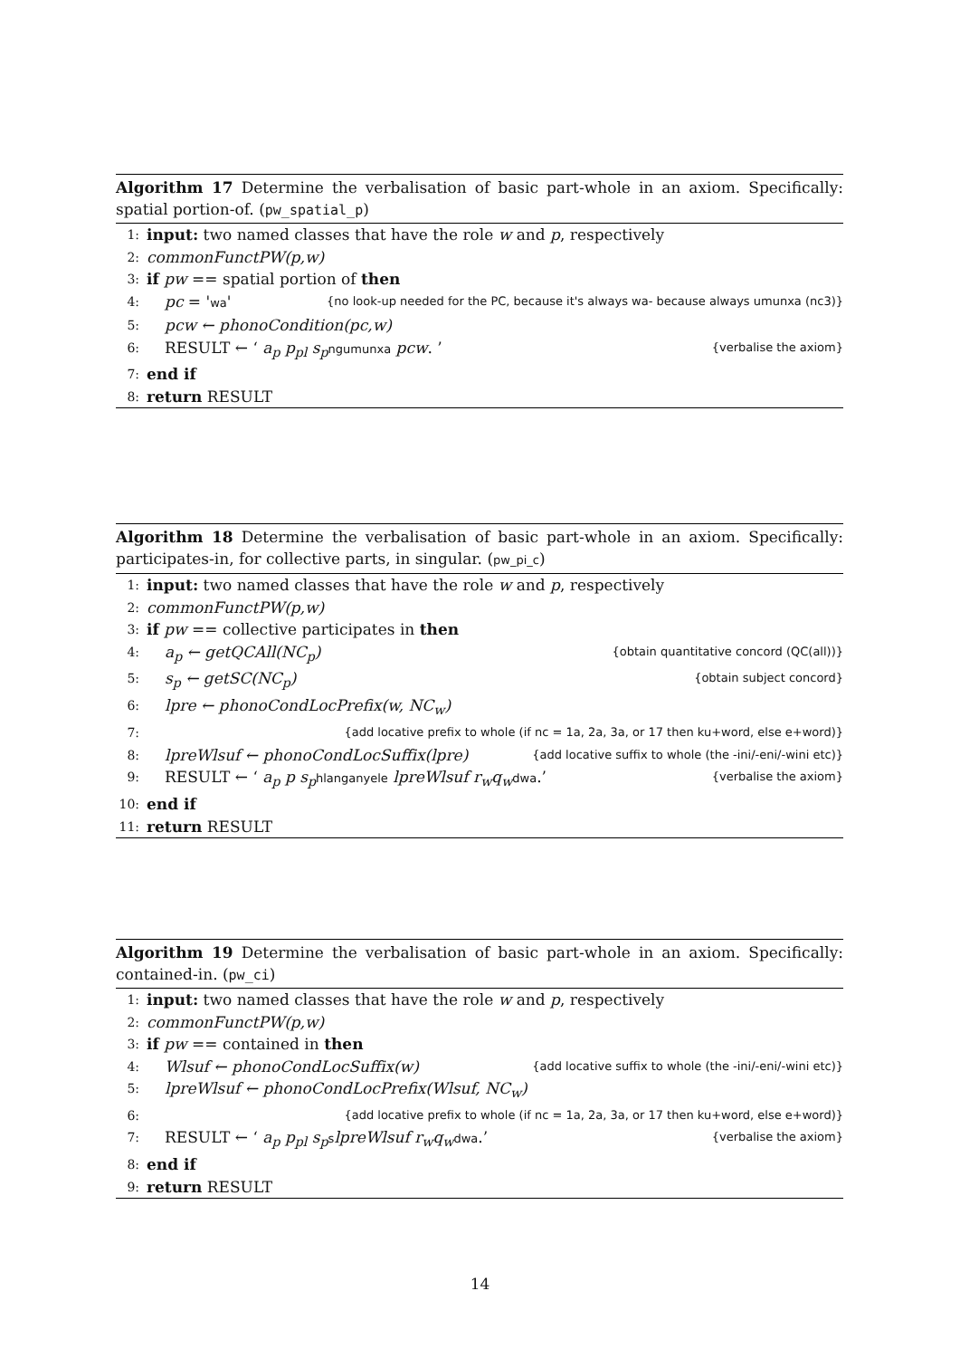Algorithm 17 Determine the verbalisation of basic part-whole in an axiom. Specifically: spatial portion-of. (pw_spatial_p)
1: input: two named classes that have the role w and p, respectively
2: commonFunctPW(p,w)
3: if pw == spatial portion of then
4: pc = 'wa' {no look-up needed for the PC, because it's always wa- because always umunxa (nc3)}
5: pcw ← phonoCondition(pc,w)
6: RESULT ← ‘ a<sub>p</sub> p<sub>pl</sub> s<sub>p</sub> ngumunxa pcw. ’ {verbalise the axiom}
7: end if
8: return RESULT
Algorithm 18 Determine the verbalisation of basic part-whole in an axiom. Specifically: participates-in, for collective parts, in singular. (pw_pi_c)
1: input: two named classes that have the role w and p, respectively
2: commonFunctPW(p,w)
3: if pw == collective participates in then
4: a<sub>p</sub> ← getQCAll(NC<sub>p</sub>) {obtain quantitative concord (QC(all))}
5: s<sub>p</sub> ← getSC(NC<sub>p</sub>) {obtain subject concord}
6: lpre ← phonoCondLocPrefix(w, NC<sub>w</sub>)
7: {add locative prefix to whole (if nc = 1a, 2a, 3a, or 17 then ku+word, else e+word)}
8: lpreWlsuf ← phonoCondLocSuffix(lpre) {add locative suffix to whole (the -ini/-eni/-wini etc)}
9: RESULT ← ‘ a<sub>p</sub> p s<sub>p</sub> hlanganyele lpreWlsuf r<sub>w</sub>q<sub>w</sub> dwa.’ {verbalise the axiom}
10: end if
11: return RESULT
Algorithm 19 Determine the verbalisation of basic part-whole in an axiom. Specifically: contained-in. (pw_ci)
1: input: two named classes that have the role w and p, respectively
2: commonFunctPW(p,w)
3: if pw == contained in then
4: Wlsuf ← phonoCondLocSuffix(w) {add locative suffix to whole (the -ini/-eni/-wini etc)}
5: lpreWlsuf ← phonoCondLocPrefix(Wlsuf, NC<sub>w</sub>)
6: {add locative prefix to whole (if nc = 1a, 2a, 3a, or 17 then ku+word, else e+word)}
7: RESULT ← ‘ a<sub>p</sub> p<sub>pl</sub> s<sub>p</sub> slpreWlsuf r<sub>w</sub>q<sub>w</sub> dwa.’ {verbalise the axiom}
8: end if
9: return RESULT
14